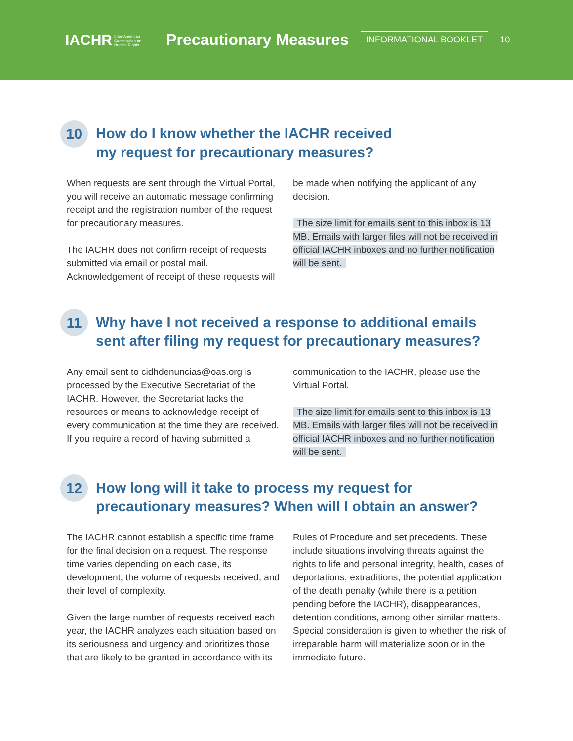IACHR Inter-American
Commission on
Human Rights Precautionary Measures INFORMATIONAL BOOKLET 10
10 How do I know whether the IACHR received
my request for precautionary measures?
When requests are sent through the Virtual Portal, you will receive an automatic message confirming receipt and the registration number of the request for precautionary measures.
The IACHR does not confirm receipt of requests submitted via email or postal mail. Acknowledgement of receipt of these requests will be made when notifying the applicant of any decision.
The size limit for emails sent to this inbox is 13 MB. Emails with larger files will not be received in official IACHR inboxes and no further notification will be sent.
11 Why have I not received a response to additional emails sent after filing my request for precautionary measures?
Any email sent to cidhdenuncias@oas.org is processed by the Executive Secretariat of the IACHR. However, the Secretariat lacks the resources or means to acknowledge receipt of every communication at the time they are received. If you require a record of having submitted a communication to the IACHR, please use the Virtual Portal.
The size limit for emails sent to this inbox is 13 MB. Emails with larger files will not be received in official IACHR inboxes and no further notification will be sent.
12 How long will it take to process my request for precautionary measures? When will I obtain an answer?
The IACHR cannot establish a specific time frame for the final decision on a request. The response time varies depending on each case, its development, the volume of requests received, and their level of complexity.
Given the large number of requests received each year, the IACHR analyzes each situation based on its seriousness and urgency and prioritizes those that are likely to be granted in accordance with its Rules of Procedure and set precedents. These include situations involving threats against the rights to life and personal integrity, health, cases of deportations, extraditions, the potential application of the death penalty (while there is a petition pending before the IACHR), disappearances, detention conditions, among other similar matters. Special consideration is given to whether the risk of irreparable harm will materialize soon or in the immediate future.